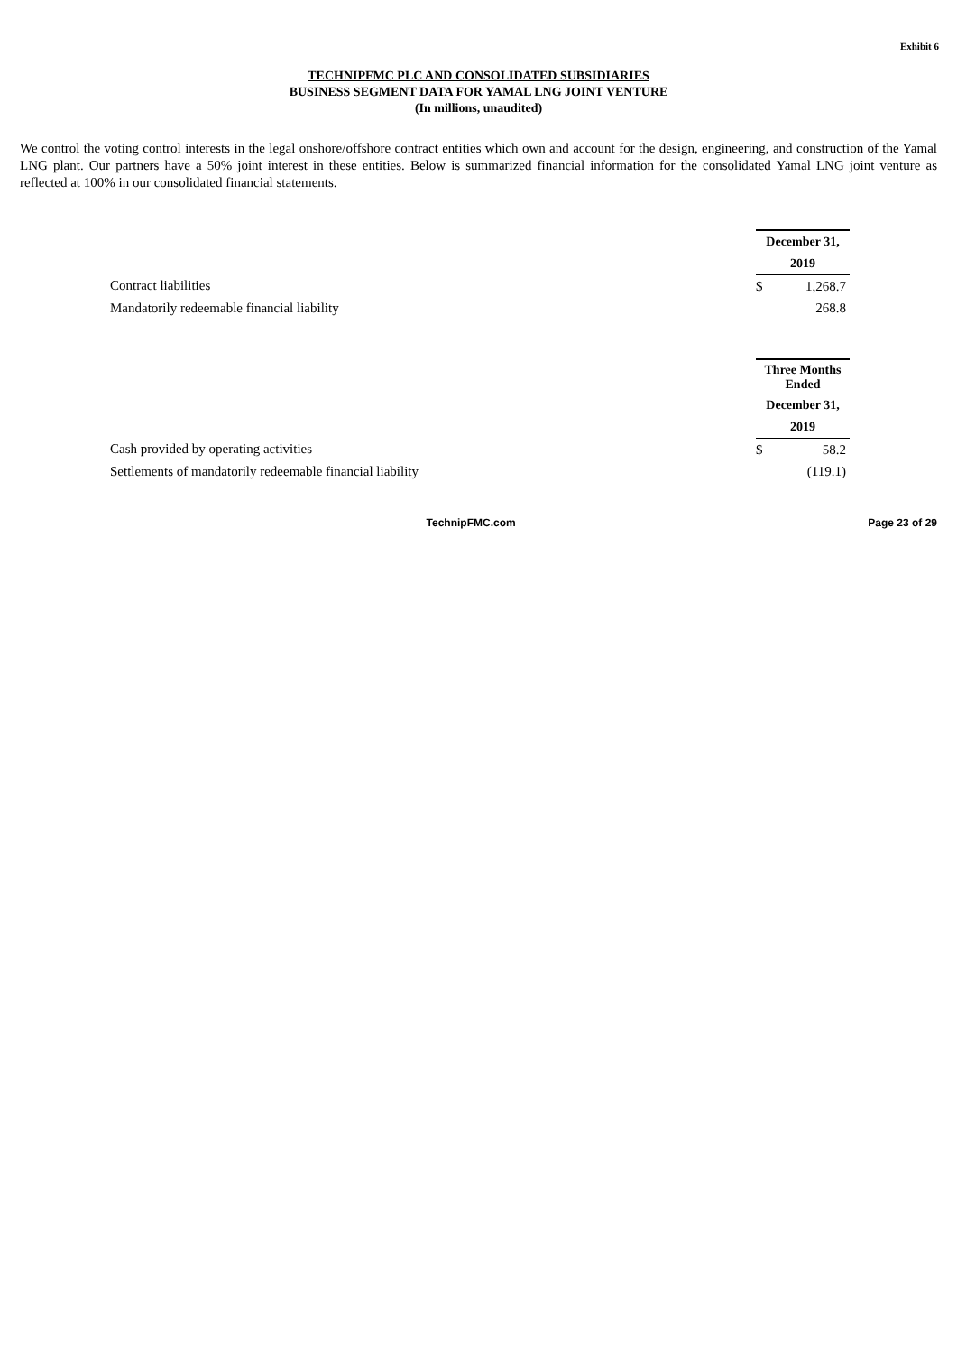Exhibit 6
TECHNIPFMC PLC AND CONSOLIDATED SUBSIDIARIES
BUSINESS SEGMENT DATA FOR YAMAL LNG JOINT VENTURE
(In millions, unaudited)
We control the voting control interests in the legal onshore/offshore contract entities which own and account for the design, engineering, and construction of the Yamal LNG plant. Our partners have a 50% joint interest in these entities. Below is summarized financial information for the consolidated Yamal LNG joint venture as reflected at 100% in our consolidated financial statements.
| | December 31, | |
| | 2019 | |
| Contract liabilities | $ | 1,268.7 |
| Mandatorily redeemable financial liability | | 268.8 |
| | Three Months Ended | |
| | December 31, | |
| | 2019 | |
| Cash provided by operating activities | $ | 58.2 |
| Settlements of mandatorily redeemable financial liability | | (119.1) |
TechnipFMC.com Page 23 of 29